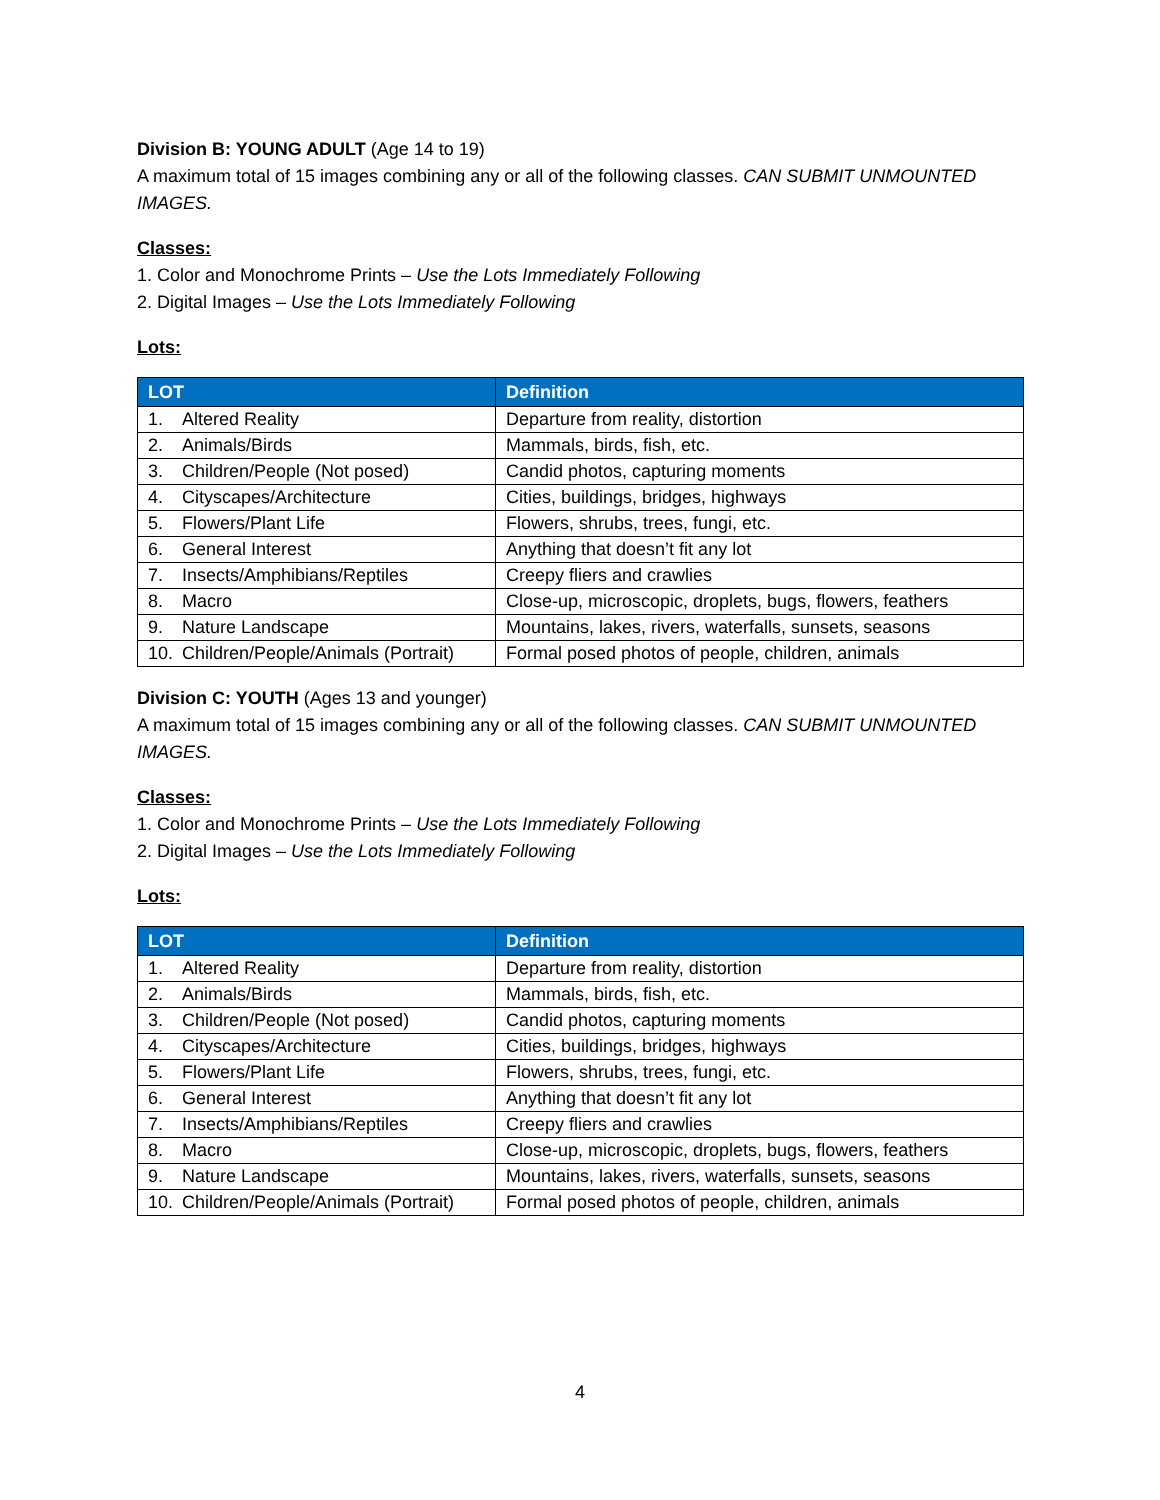Division B: YOUNG ADULT (Age 14 to 19)
A maximum total of 15 images combining any or all of the following classes. CAN SUBMIT UNMOUNTED IMAGES.
Classes:
1. Color and Monochrome Prints – Use the Lots Immediately Following
2. Digital Images – Use the Lots Immediately Following
Lots:
| LOT | Definition |
| --- | --- |
| 1. Altered Reality | Departure from reality, distortion |
| 2. Animals/Birds | Mammals, birds, fish, etc. |
| 3. Children/People (Not posed) | Candid photos, capturing moments |
| 4. Cityscapes/Architecture | Cities, buildings, bridges, highways |
| 5. Flowers/Plant Life | Flowers, shrubs, trees, fungi, etc. |
| 6. General Interest | Anything that doesn’t fit any lot |
| 7. Insects/Amphibians/Reptiles | Creepy fliers and crawlies |
| 8. Macro | Close-up, microscopic, droplets, bugs, flowers, feathers |
| 9. Nature Landscape | Mountains, lakes, rivers, waterfalls, sunsets, seasons |
| 10. Children/People/Animals (Portrait) | Formal posed photos of people, children, animals |
Division C: YOUTH (Ages 13 and younger)
A maximum total of 15 images combining any or all of the following classes. CAN SUBMIT UNMOUNTED IMAGES.
Classes:
1. Color and Monochrome Prints – Use the Lots Immediately Following
2. Digital Images – Use the Lots Immediately Following
Lots:
| LOT | Definition |
| --- | --- |
| 1. Altered Reality | Departure from reality, distortion |
| 2. Animals/Birds | Mammals, birds, fish, etc. |
| 3. Children/People (Not posed) | Candid photos, capturing moments |
| 4. Cityscapes/Architecture | Cities, buildings, bridges, highways |
| 5. Flowers/Plant Life | Flowers, shrubs, trees, fungi, etc. |
| 6. General Interest | Anything that doesn’t fit any lot |
| 7. Insects/Amphibians/Reptiles | Creepy fliers and crawlies |
| 8. Macro | Close-up, microscopic, droplets, bugs, flowers, feathers |
| 9. Nature Landscape | Mountains, lakes, rivers, waterfalls, sunsets, seasons |
| 10. Children/People/Animals (Portrait) | Formal posed photos of people, children, animals |
4